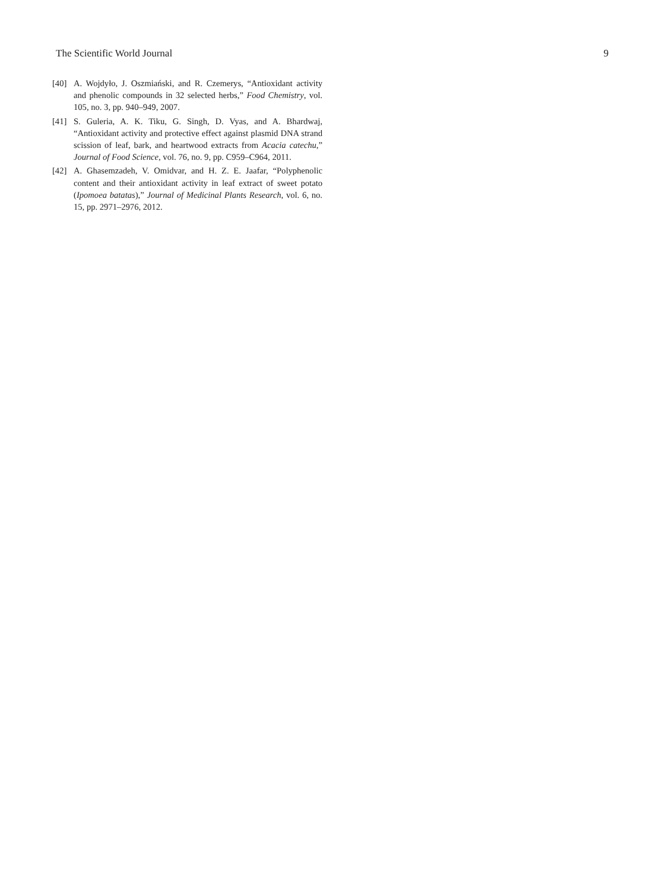The Scientific World Journal 9
[40] A. Wojdyło, J. Oszmiański, and R. Czemerys, “Antioxidant activity and phenolic compounds in 32 selected herbs,” Food Chemistry, vol. 105, no. 3, pp. 940–949, 2007.
[41] S. Guleria, A. K. Tiku, G. Singh, D. Vyas, and A. Bhardwaj, “Antioxidant activity and protective effect against plasmid DNA strand scission of leaf, bark, and heartwood extracts from Acacia catechu,” Journal of Food Science, vol. 76, no. 9, pp. C959–C964, 2011.
[42] A. Ghasemzadeh, V. Omidvar, and H. Z. E. Jaafar, “Polyphenolic content and their antioxidant activity in leaf extract of sweet potato (Ipomoea batatas),” Journal of Medicinal Plants Research, vol. 6, no. 15, pp. 2971–2976, 2012.